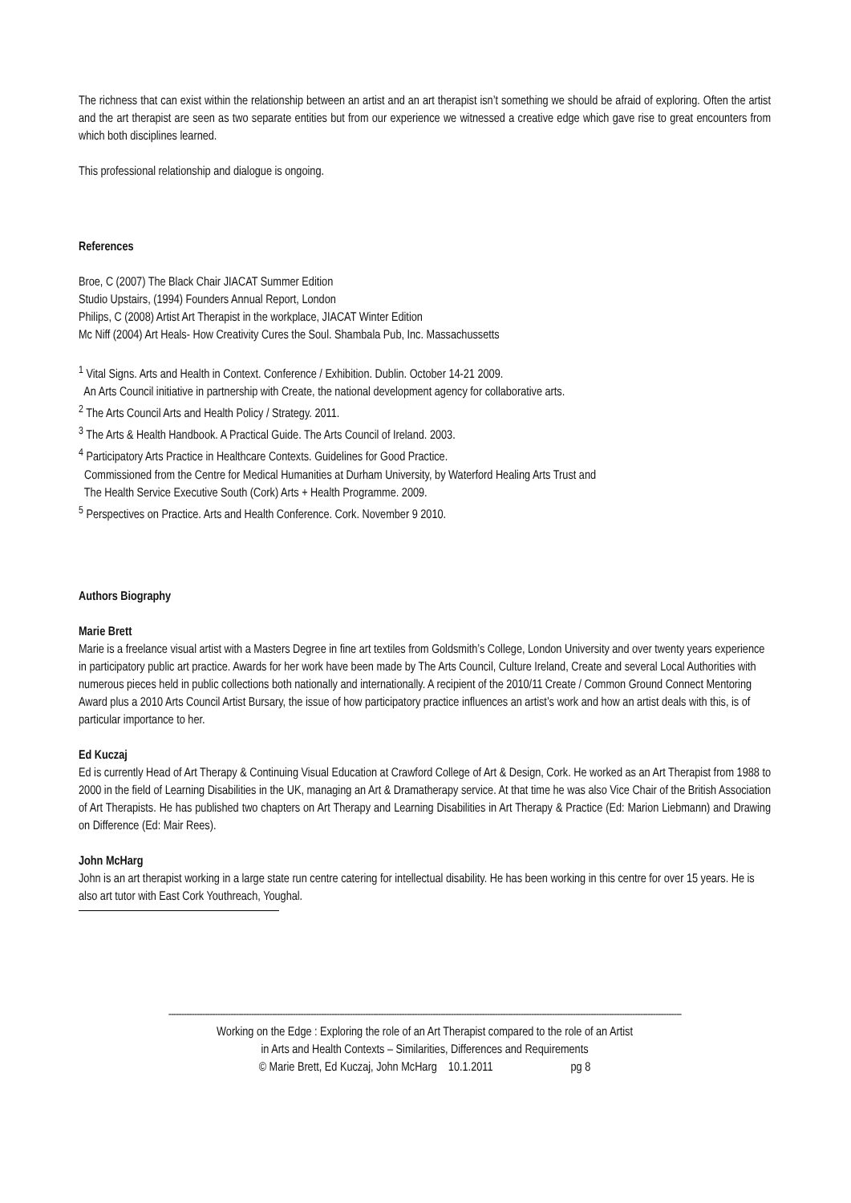The richness that can exist within the relationship between an artist and an art therapist isn’t something we should be afraid of exploring. Often the artist and the art therapist are seen as two separate entities but from our experience we witnessed a creative edge which gave rise to great encounters from which both disciplines learned.
This professional relationship and dialogue is ongoing.
References
Broe, C (2007) The Black Chair JIACAT Summer Edition
Studio Upstairs, (1994) Founders Annual Report, London
Philips, C (2008) Artist Art Therapist in the workplace, JIACAT Winter Edition
Mc Niff (2004) Art Heals- How Creativity Cures the Soul. Shambala Pub, Inc. Massachussetts
<sup>1</sup> Vital Signs. Arts and Health in Context. Conference / Exhibition. Dublin. October 14-21 2009.
An Arts Council initiative in partnership with Create, the national development agency for collaborative arts.
<sup>2</sup> The Arts Council Arts and Health Policy / Strategy. 2011.
<sup>3</sup> The Arts & Health Handbook. A Practical Guide. The Arts Council of Ireland. 2003.
<sup>4</sup> Participatory Arts Practice in Healthcare Contexts. Guidelines for Good Practice.
Commissioned from the Centre for Medical Humanities at Durham University, by Waterford Healing Arts Trust and
The Health Service Executive South (Cork) Arts + Health Programme. 2009.
<sup>5</sup> Perspectives on Practice. Arts and Health Conference. Cork. November 9 2010.
Authors Biography
Marie Brett
Marie is a freelance visual artist with a Masters Degree in fine art textiles from Goldsmith’s College, London University and over twenty years experience in participatory public art practice. Awards for her work have been made by The Arts Council, Culture Ireland, Create and several Local Authorities with numerous pieces held in public collections both nationally and internationally. A recipient of the 2010/11 Create / Common Ground Connect Mentoring Award plus a 2010 Arts Council Artist Bursary, the issue of how participatory practice influences an artist’s work and how an artist deals with this, is of particular importance to her.
Ed Kuczaj
Ed is currently Head of Art Therapy & Continuing Visual Education at Crawford College of Art & Design, Cork. He worked as an Art Therapist from 1988 to 2000 in the field of Learning Disabilities in the UK, managing an Art & Dramatherapy service. At that time he was also Vice Chair of the British Association of Art Therapists. He has published two chapters on Art Therapy and Learning Disabilities in Art Therapy & Practice (Ed: Marion Liebmann) and Drawing on Difference (Ed: Mair Rees).
John McHarg
John is an art therapist working in a large state run centre catering for intellectual disability. He has been working in this centre for over 15 years. He is also art tutor with East Cork Youthreach, Youghal.
------------------------------------------------------------------------------------------------------------------------------------------------------------------------------------------------------
Working on the Edge : Exploring the role of an Art Therapist compared to the role of an Artist
in Arts and Health Contexts – Similarities, Differences and Requirements
© Marie Brett, Ed Kuczaj, John McHarg 10.1.2011 pg 8